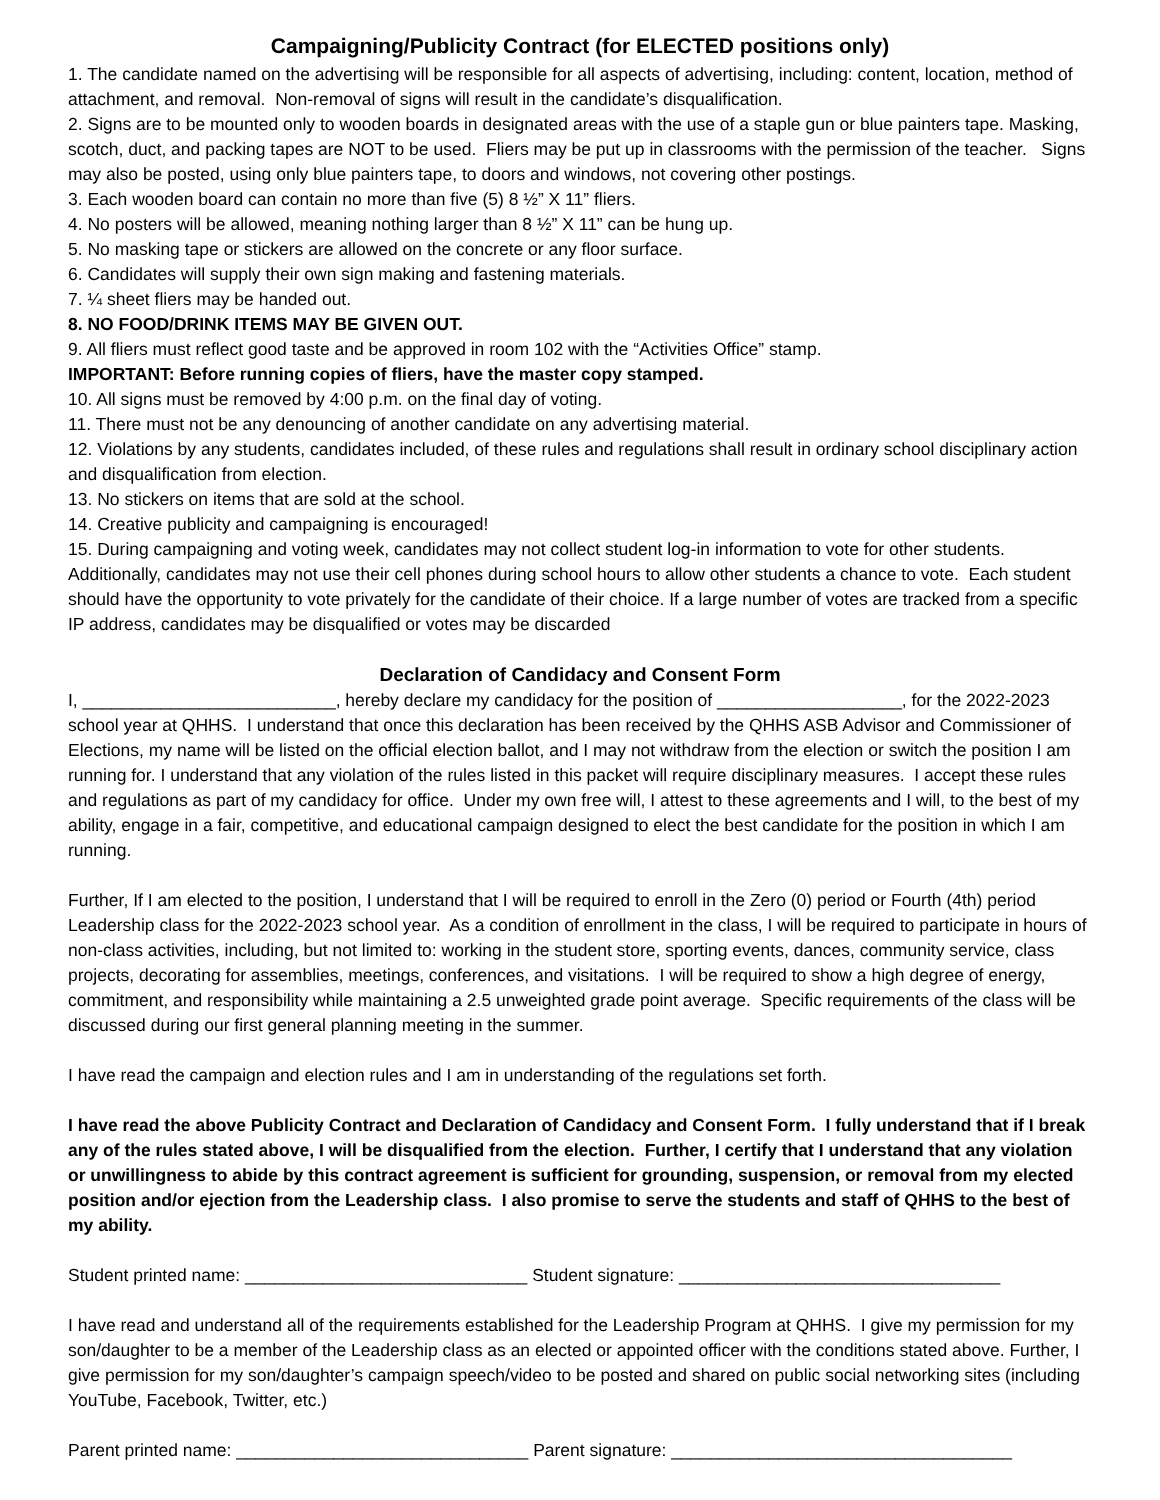Campaigning/Publicity Contract (for ELECTED positions only)
1. The candidate named on the advertising will be responsible for all aspects of advertising, including: content, location, method of attachment, and removal. Non-removal of signs will result in the candidate’s disqualification.
2. Signs are to be mounted only to wooden boards in designated areas with the use of a staple gun or blue painters tape. Masking, scotch, duct, and packing tapes are NOT to be used. Fliers may be put up in classrooms with the permission of the teacher. Signs may also be posted, using only blue painters tape, to doors and windows, not covering other postings.
3. Each wooden board can contain no more than five (5) 8 ½” X 11” fliers.
4. No posters will be allowed, meaning nothing larger than 8 ½” X 11” can be hung up.
5. No masking tape or stickers are allowed on the concrete or any floor surface.
6. Candidates will supply their own sign making and fastening materials.
7. ¼ sheet fliers may be handed out.
8. NO FOOD/DRINK ITEMS MAY BE GIVEN OUT.
9. All fliers must reflect good taste and be approved in room 102 with the “Activities Office” stamp.
IMPORTANT: Before running copies of fliers, have the master copy stamped.
10. All signs must be removed by 4:00 p.m. on the final day of voting.
11. There must not be any denouncing of another candidate on any advertising material.
12. Violations by any students, candidates included, of these rules and regulations shall result in ordinary school disciplinary action and disqualification from election.
13. No stickers on items that are sold at the school.
14. Creative publicity and campaigning is encouraged!
15. During campaigning and voting week, candidates may not collect student log-in information to vote for other students. Additionally, candidates may not use their cell phones during school hours to allow other students a chance to vote. Each student should have the opportunity to vote privately for the candidate of their choice. If a large number of votes are tracked from a specific IP address, candidates may be disqualified or votes may be discarded
Declaration of Candidacy and Consent Form
I, __________________________, hereby declare my candidacy for the position of ___________________, for the 2022-2023 school year at QHHS. I understand that once this declaration has been received by the QHHS ASB Advisor and Commissioner of Elections, my name will be listed on the official election ballot, and I may not withdraw from the election or switch the position I am running for. I understand that any violation of the rules listed in this packet will require disciplinary measures. I accept these rules and regulations as part of my candidacy for office. Under my own free will, I attest to these agreements and I will, to the best of my ability, engage in a fair, competitive, and educational campaign designed to elect the best candidate for the position in which I am running.
Further, If I am elected to the position, I understand that I will be required to enroll in the Zero (0) period or Fourth (4th) period Leadership class for the 2022-2023 school year. As a condition of enrollment in the class, I will be required to participate in hours of non-class activities, including, but not limited to: working in the student store, sporting events, dances, community service, class projects, decorating for assemblies, meetings, conferences, and visitations. I will be required to show a high degree of energy, commitment, and responsibility while maintaining a 2.5 unweighted grade point average. Specific requirements of the class will be discussed during our first general planning meeting in the summer.
I have read the campaign and election rules and I am in understanding of the regulations set forth.
I have read the above Publicity Contract and Declaration of Candidacy and Consent Form. I fully understand that if I break any of the rules stated above, I will be disqualified from the election. Further, I certify that I understand that any violation or unwillingness to abide by this contract agreement is sufficient for grounding, suspension, or removal from my elected position and/or ejection from the Leadership class. I also promise to serve the students and staff of QHHS to the best of my ability.
Student printed name: _____________________________ Student signature: _________________________________
I have read and understand all of the requirements established for the Leadership Program at QHHS. I give my permission for my son/daughter to be a member of the Leadership class as an elected or appointed officer with the conditions stated above. Further, I give permission for my son/daughter’s campaign speech/video to be posted and shared on public social networking sites (including YouTube, Facebook, Twitter, etc.)
Parent printed name: ______________________________ Parent signature: ___________________________________